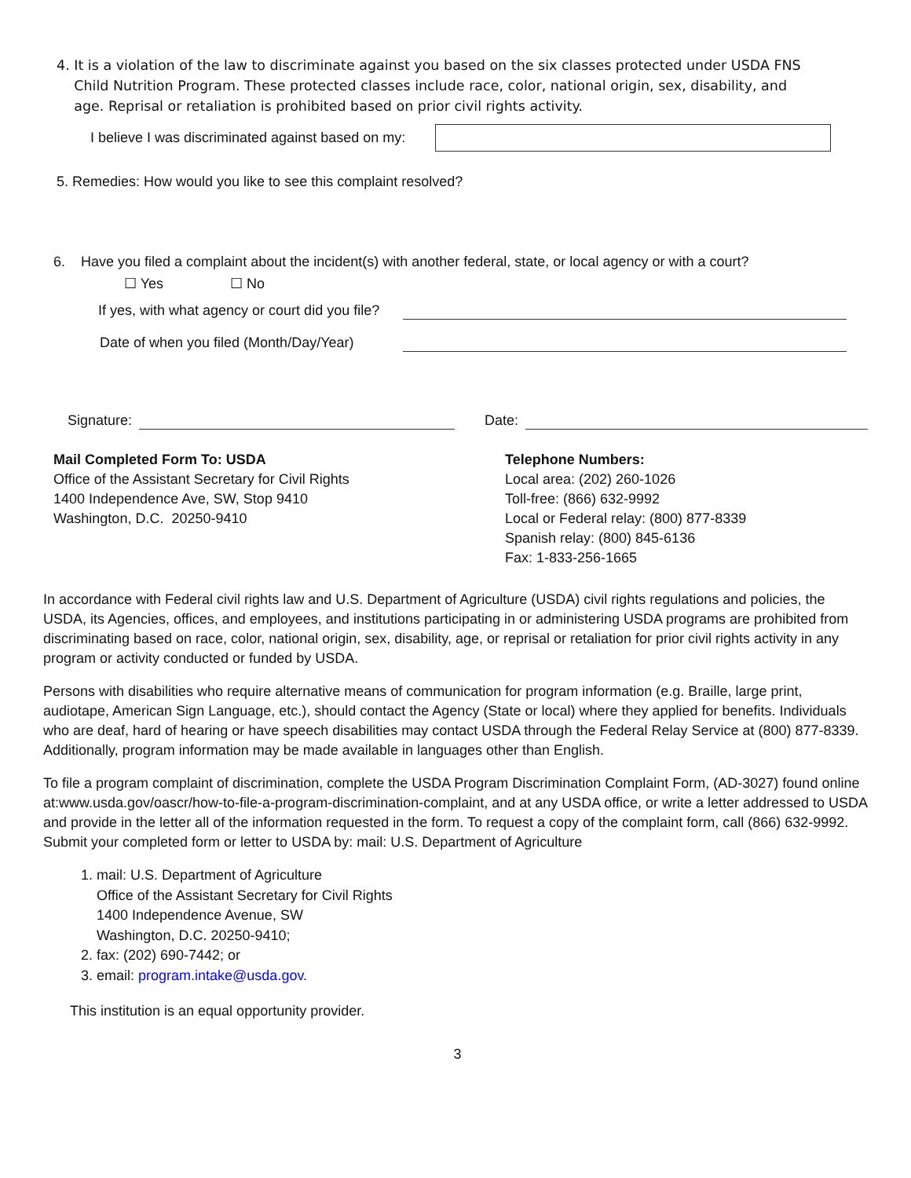4. It is a violation of the law to discriminate against you based on the six classes protected under USDA FNS
Child Nutrition Program. These protected classes include race, color, national origin, sex, disability, and
age. Reprisal or retaliation is prohibited based on prior civil rights activity.
I believe I was discriminated against based on my:
5. Remedies: How would you like to see this complaint resolved?
6. Have you filed a complaint about the incident(s) with another federal, state, or local agency or with a court?
☐ Yes ☐ No
If yes, with what agency or court did you file?
Date of when you filed (Month/Day/Year)
Signature: Date:
Mail Completed Form To: USDA
Office of the Assistant Secretary for Civil Rights
1400 Independence Ave, SW, Stop 9410
Washington, D.C. 20250-9410
Telephone Numbers:
Local area: (202) 260-1026
Toll-free: (866) 632-9992
Local or Federal relay: (800) 877-8339
Spanish relay: (800) 845-6136
Fax: 1-833-256-1665
In accordance with Federal civil rights law and U.S. Department of Agriculture (USDA) civil rights regulations and policies, the USDA, its Agencies, offices, and employees, and institutions participating in or administering USDA programs are prohibited from discriminating based on race, color, national origin, sex, disability, age, or reprisal or retaliation for prior civil rights activity in any program or activity conducted or funded by USDA.
Persons with disabilities who require alternative means of communication for program information (e.g. Braille, large print, audiotape, American Sign Language, etc.), should contact the Agency (State or local) where they applied for benefits. Individuals who are deaf, hard of hearing or have speech disabilities may contact USDA through the Federal Relay Service at (800) 877-8339. Additionally, program information may be made available in languages other than English.
To file a program complaint of discrimination, complete the USDA Program Discrimination Complaint Form, (AD-3027) found online at:www.usda.gov/oascr/how-to-file-a-program-discrimination-complaint, and at any USDA office, or write a letter addressed to USDA and provide in the letter all of the information requested in the form. To request a copy of the complaint form, call (866) 632-9992. Submit your completed form or letter to USDA by: mail: U.S. Department of Agriculture
1. mail: U.S. Department of Agriculture
Office of the Assistant Secretary for Civil Rights
1400 Independence Avenue, SW
Washington, D.C. 20250-9410;
2. fax: (202) 690-7442; or
3. email: program.intake@usda.gov.
This institution is an equal opportunity provider.
3